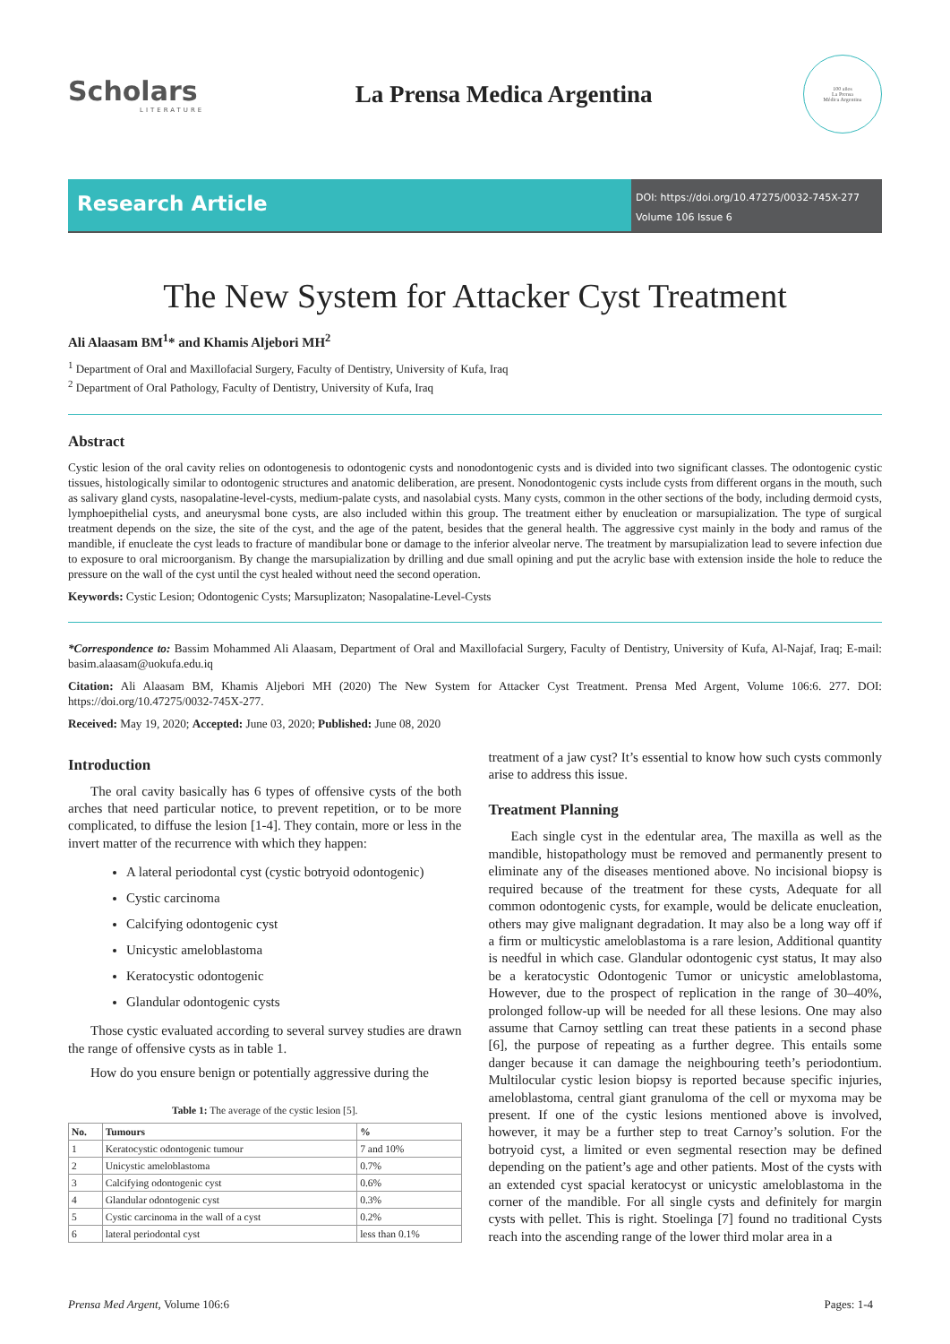Scholars
LITERATURE
La Prensa Medica Argentina
100 años
La Prensa
Médica Argentina
Research Article
DOI: https://doi.org/10.47275/0032-745X-277
Volume 106 Issue 6
The New System for Attacker Cyst Treatment
Ali Alaasam BM<sup>1</sup>* and Khamis Aljebori MH<sup>2</sup>
<sup>1</sup> Department of Oral and Maxillofacial Surgery, Faculty of Dentistry, University of Kufa, Iraq
<sup>2</sup> Department of Oral Pathology, Faculty of Dentistry, University of Kufa, Iraq
Abstract
Cystic lesion of the oral cavity relies on odontogenesis to odontogenic cysts and nonodontogenic cysts and is divided into two significant classes. The odontogenic cystic tissues, histologically similar to odontogenic structures and anatomic deliberation, are present. Nonodontogenic cysts include cysts from different organs in the mouth, such as salivary gland cysts, nasopalatine-level-cysts, medium-palate cysts, and nasolabial cysts. Many cysts, common in the other sections of the body, including dermoid cysts, lymphoepithelial cysts, and aneurysmal bone cysts, are also included within this group. The treatment either by enucleation or marsupialization. The type of surgical treatment depends on the size, the site of the cyst, and the age of the patent, besides that the general health. The aggressive cyst mainly in the body and ramus of the mandible, if enucleate the cyst leads to fracture of mandibular bone or damage to the inferior alveolar nerve. The treatment by marsupialization lead to severe infection due to exposure to oral microorganism. By change the marsupialization by drilling and due small opining and put the acrylic base with extension inside the hole to reduce the pressure on the wall of the cyst until the cyst healed without need the second operation.
Keywords: Cystic Lesion; Odontogenic Cysts; Marsuplizaton; Nasopalatine-Level-Cysts
*Correspondence to: Bassim Mohammed Ali Alaasam, Department of Oral and Maxillofacial Surgery, Faculty of Dentistry, University of Kufa, Al-Najaf, Iraq; E-mail: basim.alaasam@uokufa.edu.iq
Citation: Ali Alaasam BM, Khamis Aljebori MH (2020) The New System for Attacker Cyst Treatment. Prensa Med Argent, Volume 106:6. 277. DOI: https://doi.org/10.47275/0032-745X-277.
Received: May 19, 2020; Accepted: June 03, 2020; Published: June 08, 2020
Introduction
The oral cavity basically has 6 types of offensive cysts of the both arches that need particular notice, to prevent repetition, or to be more complicated, to diffuse the lesion [1-4]. They contain, more or less in the invert matter of the recurrence with which they happen:
A lateral periodontal cyst (cystic botryoid odontogenic)
Cystic carcinoma
Calcifying odontogenic cyst
Unicystic ameloblastoma
Keratocystic odontogenic
Glandular odontogenic cysts
Those cystic evaluated according to several survey studies are drawn the range of offensive cysts as in table 1.
How do you ensure benign or potentially aggressive during the
Table 1: The average of the cystic lesion [5].
| No. | Tumours | % |
| --- | --- | --- |
| 1 | Keratocystic odontogenic tumour | 7 and 10% |
| 2 | Unicystic ameloblastoma | 0.7% |
| 3 | Calcifying odontogenic cyst | 0.6% |
| 4 | Glandular odontogenic cyst | 0.3% |
| 5 | Cystic carcinoma in the wall of a cyst | 0.2% |
| 6 | lateral periodontal cyst | less than 0.1% |
treatment of a jaw cyst? It’s essential to know how such cysts commonly arise to address this issue.
Treatment Planning
Each single cyst in the edentular area, The maxilla as well as the mandible, histopathology must be removed and permanently present to eliminate any of the diseases mentioned above. No incisional biopsy is required because of the treatment for these cysts, Adequate for all common odontogenic cysts, for example, would be delicate enucleation, others may give malignant degradation. It may also be a long way off if a firm or multicystic ameloblastoma is a rare lesion, Additional quantity is needful in which case. Glandular odontogenic cyst status, It may also be a keratocystic Odontogenic Tumor or unicystic ameloblastoma, However, due to the prospect of replication in the range of 30–40%, prolonged follow-up will be needed for all these lesions. One may also assume that Carnoy settling can treat these patients in a second phase [6], the purpose of repeating as a further degree. This entails some danger because it can damage the neighbouring teeth’s periodontium. Multilocular cystic lesion biopsy is reported because specific injuries, ameloblastoma, central giant granuloma of the cell or myxoma may be present. If one of the cystic lesions mentioned above is involved, however, it may be a further step to treat Carnoy’s solution. For the botryoid cyst, a limited or even segmental resection may be defined depending on the patient’s age and other patients. Most of the cysts with an extended cyst spacial keratocyst or unicystic ameloblastoma in the corner of the mandible. For all single cysts and definitely for margin cysts with pellet. This is right. Stoelinga [7] found no traditional Cysts reach into the ascending range of the lower third molar area in a
Prensa Med Argent, Volume 106:6 Pages: 1-4